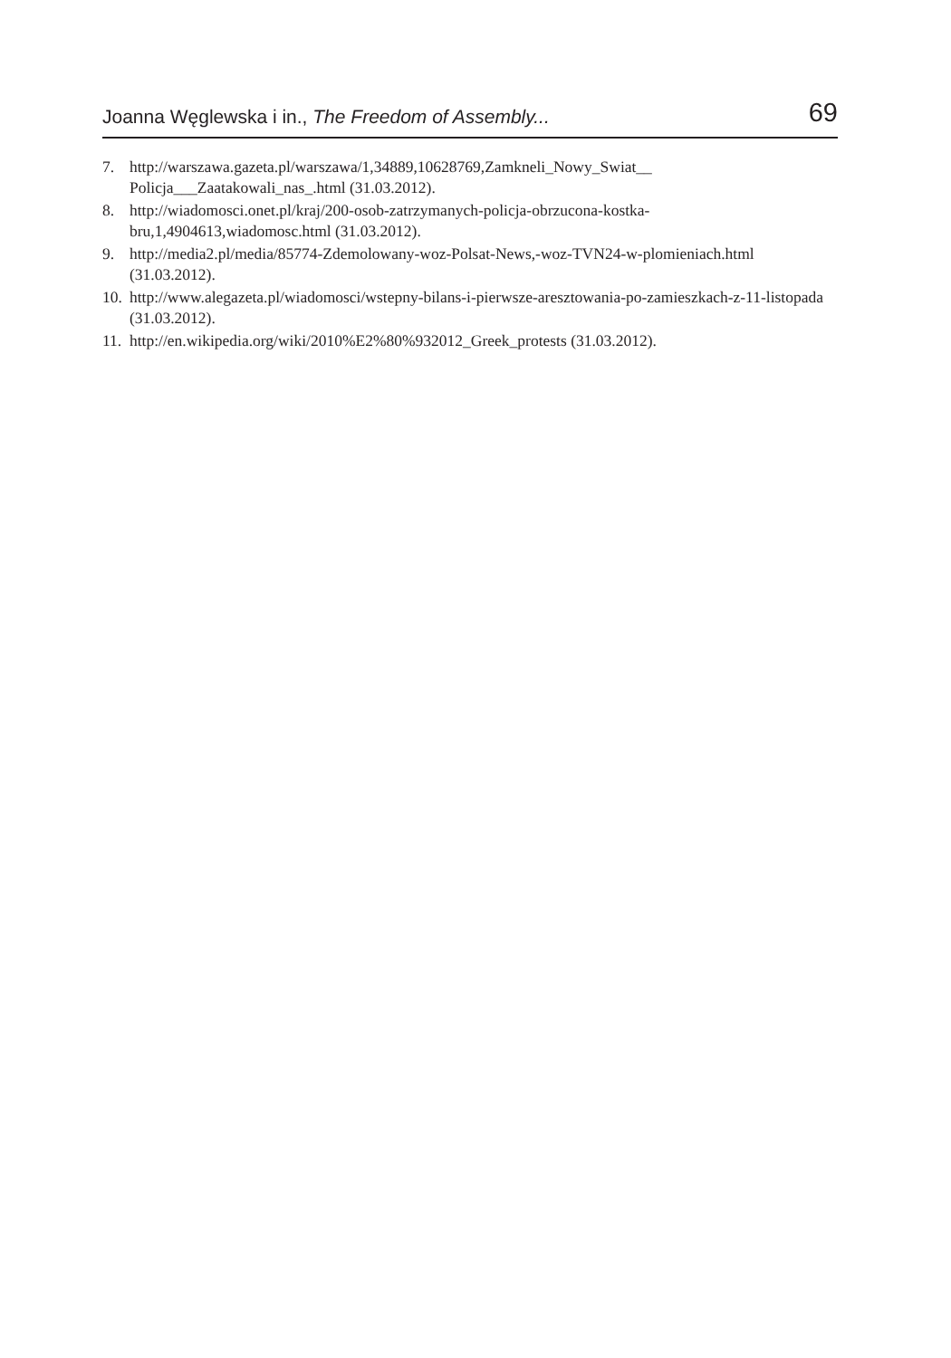Joanna Węglewska i in., The Freedom of Assembly... 69
7. http://warszawa.gazeta.pl/warszawa/1,34889,10628769,Zamkneli_Nowy_Swiat__ Policja___Zaatakowali_nas_.html (31.03.2012).
8. http://wiadomosci.onet.pl/kraj/200-osob-zatrzymanych-policja-obrzucona-kostka-bru,1,4904613,wiadomosc.html (31.03.2012).
9. http://media2.pl/media/85774-Zdemolowany-woz-Polsat-News,-woz-TVN24-w-plomieniach.html (31.03.2012).
10. http://www.alegazeta.pl/wiadomosci/wstepny-bilans-i-pierwsze-aresztowania-po-zamieszkach-z-11-listopada (31.03.2012).
11. http://en.wikipedia.org/wiki/2010%E2%80%932012_Greek_protests (31.03.2012).